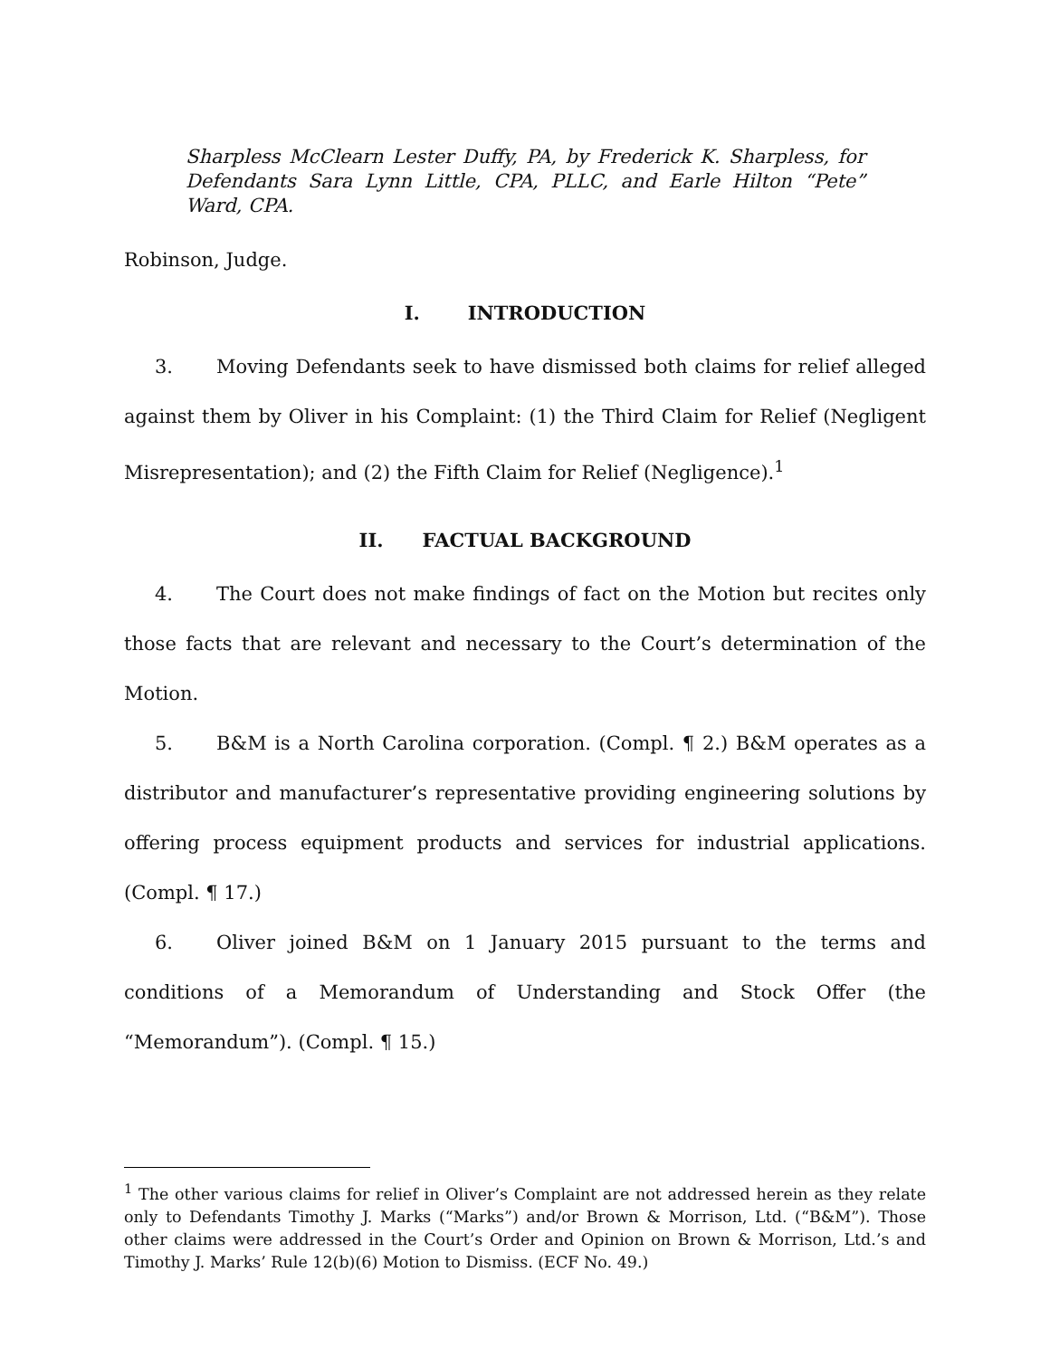Sharpless McClearn Lester Duffy, PA, by Frederick K. Sharpless, for Defendants Sara Lynn Little, CPA, PLLC, and Earle Hilton “Pete” Ward, CPA.
Robinson, Judge.
I. INTRODUCTION
3. Moving Defendants seek to have dismissed both claims for relief alleged against them by Oliver in his Complaint: (1) the Third Claim for Relief (Negligent Misrepresentation); and (2) the Fifth Claim for Relief (Negligence).<sup>1</sup>
II. FACTUAL BACKGROUND
4. The Court does not make findings of fact on the Motion but recites only those facts that are relevant and necessary to the Court’s determination of the Motion.
5. B&M is a North Carolina corporation. (Compl. ¶ 2.) B&M operates as a distributor and manufacturer’s representative providing engineering solutions by offering process equipment products and services for industrial applications. (Compl. ¶ 17.)
6. Oliver joined B&M on 1 January 2015 pursuant to the terms and conditions of a Memorandum of Understanding and Stock Offer (the “Memorandum”). (Compl. ¶ 15.)
<sup>1</sup> The other various claims for relief in Oliver’s Complaint are not addressed herein as they relate only to Defendants Timothy J. Marks (“Marks”) and/or Brown & Morrison, Ltd. (“B&M”). Those other claims were addressed in the Court’s Order and Opinion on Brown & Morrison, Ltd.’s and Timothy J. Marks’ Rule 12(b)(6) Motion to Dismiss. (ECF No. 49.)